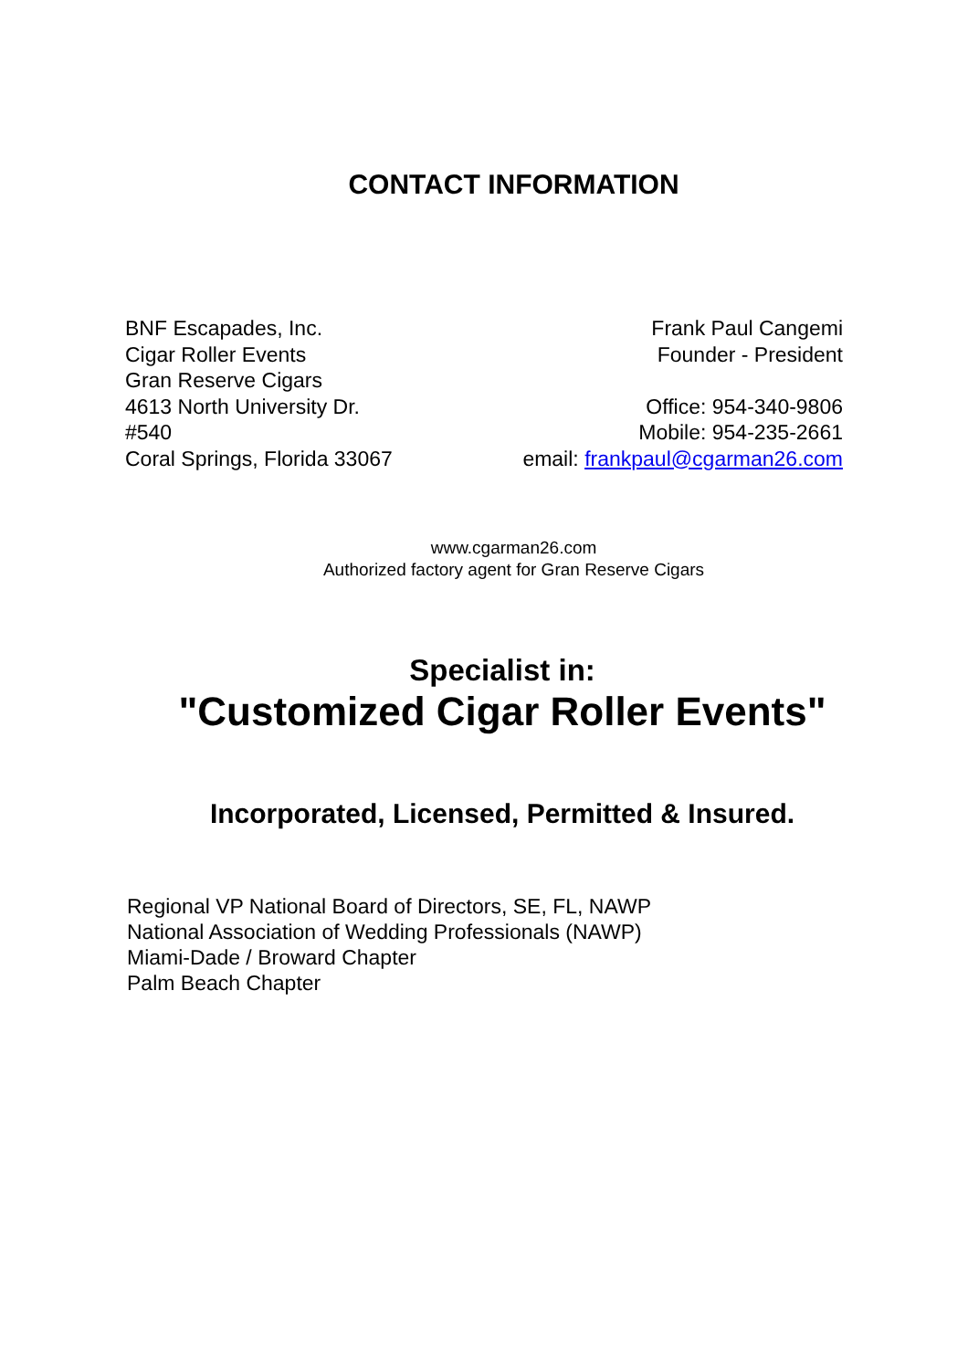CONTACT INFORMATION
BNF Escapades, Inc.
Cigar Roller Events
Gran Reserve Cigars
4613 North University Dr.
#540
Coral Springs, Florida 33067
Frank Paul Cangemi
Founder - President
Office: 954-340-9806
Mobile: 954-235-2661
email: frankpaul@cgarman26.com
www.cgarman26.com
Authorized factory agent for Gran Reserve Cigars
Specialist in:
"Customized Cigar Roller Events"
Incorporated, Licensed, Permitted & Insured.
Regional VP National Board of Directors, SE, FL, NAWP
National Association of Wedding Professionals (NAWP)
Miami-Dade / Broward Chapter
Palm Beach Chapter